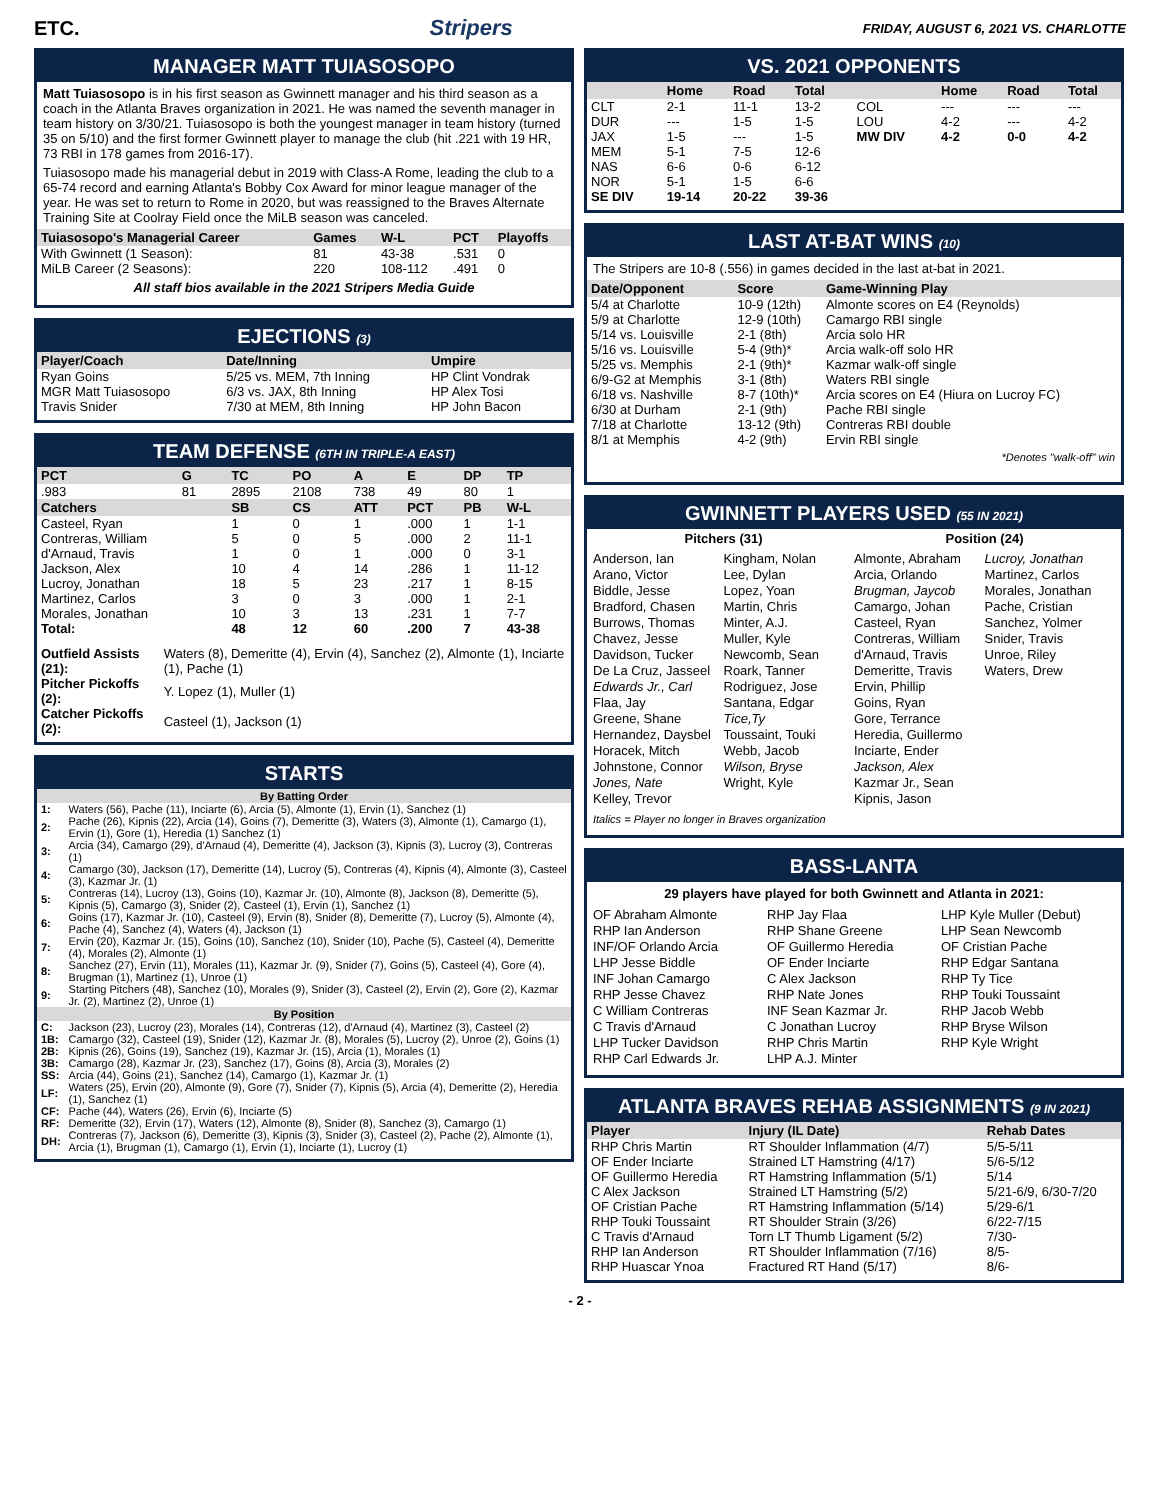ETC. Stripers FRIDAY, AUGUST 6, 2021 VS. CHARLOTTE
MANAGER MATT TUIASOSOPO
Matt Tuiasosopo is in his first season as Gwinnett manager and his third season as a coach in the Atlanta Braves organization in 2021. He was named the seventh manager in team history on 3/30/21. Tuiasosopo is both the youngest manager in team history (turned 35 on 5/10) and the first former Gwinnett player to manage the club (hit .221 with 19 HR, 73 RBI in 178 games from 2016-17).
Tuiasosopo made his managerial debut in 2019 with Class-A Rome, leading the club to a 65-74 record and earning Atlanta's Bobby Cox Award for minor league manager of the year. He was set to return to Rome in 2020, but was reassigned to the Braves Alternate Training Site at Coolray Field once the MiLB season was canceled.
| Tuiasosopo's Managerial Career | Games | W-L | PCT | Playoffs |
| --- | --- | --- | --- | --- |
| With Gwinnett (1 Season): | 81 | 43-38 | .531 | 0 |
| MiLB Career (2 Seasons): | 220 | 108-112 | .491 | 0 |
All staff bios available in the 2021 Stripers Media Guide
EJECTIONS (3)
| Player/Coach | Date/Inning | Umpire |
| --- | --- | --- |
| Ryan Goins | 5/25 vs. MEM, 7th Inning | HP Clint Vondrak |
| MGR Matt Tuiasosopo | 6/3 vs. JAX, 8th Inning | HP Alex Tosi |
| Travis Snider | 7/30 at MEM, 8th Inning | HP John Bacon |
TEAM DEFENSE (6TH IN TRIPLE-A EAST)
| PCT | G | TC | PO | A | E | DP | TP |
| --- | --- | --- | --- | --- | --- | --- | --- |
| .983 | 81 | 2895 | 2108 | 738 | 49 | 80 | 1 |
| Catchers | | SB | CS | ATT | PCT | PB | W-L |
| Casteel, Ryan | | 1 | 0 | 1 | .000 | 1 | 1-1 |
| Contreras, William | | 5 | 0 | 5 | .000 | 2 | 11-1 |
| d'Arnaud, Travis | | 1 | 0 | 1 | .000 | 0 | 3-1 |
| Jackson, Alex | | 10 | 4 | 14 | .286 | 1 | 11-12 |
| Lucroy, Jonathan | | 18 | 5 | 23 | .217 | 1 | 8-15 |
| Martinez, Carlos | | 3 | 0 | 3 | .000 | 1 | 2-1 |
| Morales, Jonathan | | 10 | 3 | 13 | .231 | 1 | 7-7 |
| Total: | | 48 | 12 | 60 | .200 | 7 | 43-38 |
| Outfield Assists (21): | Waters (8), Demeritte (4), Ervin (4), Sanchez (2), Almonte (1), Inciarte (1), Pache (1) |
| Pitcher Pickoffs (2): | Y. Lopez (1), Muller (1) |
| Catcher Pickoffs (2): | Casteel (1), Jackson (1) |
STARTS
| By Batting Order | |
| --- | --- |
| 1: | Waters (56), Pache (11), Inciarte (6), Arcia (5), Almonte (1), Ervin (1), Sanchez (1) |
| 2: | Pache (26), Kipnis (22), Arcia (14), Goins (7), Demeritte (3), Waters (3), Almonte (1), Camargo (1), Ervin (1), Gore (1), Heredia (1) Sanchez (1) |
| 3: | Arcia (34), Camargo (29), d'Arnaud (4), Demeritte (4), Jackson (3), Kipnis (3), Lucroy (3), Contreras (1) |
| 4: | Camargo (30), Jackson (17), Demeritte (14), Lucroy (5), Contreras (4), Kipnis (4), Almonte (3), Casteel (3), Kazmar Jr. (1) |
| 5: | Contreras (14), Lucroy (13), Goins (10), Kazmar Jr. (10), Almonte (8), Jackson (8), Demeritte (5), Kipnis (5), Camargo (3), Snider (2), Casteel (1), Ervin (1), Sanchez (1) |
| 6: | Goins (17), Kazmar Jr. (10), Casteel (9), Ervin (8), Snider (8), Demeritte (7), Lucroy (5), Almonte (4), Pache (4), Sanchez (4), Waters (4), Jackson (1) |
| 7: | Ervin (20), Kazmar Jr. (15), Goins (10), Sanchez (10), Snider (10), Pache (5), Casteel (4), Demeritte (4), Morales (2), Almonte (1) |
| 8: | Sanchez (27), Ervin (11), Morales (11), Kazmar Jr. (9), Snider (7), Goins (5), Casteel (4), Gore (4), Brugman (1), Martinez (1), Unroe (1) |
| 9: | Starting Pitchers (48), Sanchez (10), Morales (9), Snider (3), Casteel (2), Ervin (2), Gore (2), Kazmar Jr. (2), Martinez (2), Unroe (1) |
| By Position | |
| C: | Jackson (23), Lucroy (23), Morales (14), Contreras (12), d'Arnaud (4), Martinez (3), Casteel (2) |
| 1B: | Camargo (32), Casteel (19), Snider (12), Kazmar Jr. (8), Morales (5), Lucroy (2), Unroe (2), Goins (1) |
| 2B: | Kipnis (26), Goins (19), Sanchez (19), Kazmar Jr. (15), Arcia (1), Morales (1) |
| 3B: | Camargo (28), Kazmar Jr. (23), Sanchez (17), Goins (8), Arcia (3), Morales (2) |
| SS: | Arcia (44), Goins (21), Sanchez (14), Camargo (1), Kazmar Jr. (1) |
| LF: | Waters (25), Ervin (20), Almonte (9), Gore (7), Snider (7), Kipnis (5), Arcia (4), Demeritte (2), Heredia (1), Sanchez (1) |
| CF: | Pache (44), Waters (26), Ervin (6), Inciarte (5) |
| RF: | Demeritte (32), Ervin (17), Waters (12), Almonte (8), Snider (8), Sanchez (3), Camargo (1) |
| DH: | Contreras (7), Jackson (6), Demeritte (3), Kipnis (3), Snider (3), Casteel (2), Pache (2), Almonte (1), Arcia (1), Brugman (1), Camargo (1), Ervin (1), Inciarte (1), Lucroy (1) |
VS. 2021 OPPONENTS
| | Home | Road | Total | | Home | Road | Total |
| --- | --- | --- | --- | --- | --- | --- | --- |
| CLT | 2-1 | 11-1 | 13-2 | COL | --- | --- | --- |
| DUR | --- | 1-5 | 1-5 | LOU | 4-2 | --- | 4-2 |
| JAX | 1-5 | --- | 1-5 | MW DIV | 4-2 | 0-0 | 4-2 |
| MEM | 5-1 | 7-5 | 12-6 | | | | |
| NAS | 6-6 | 0-6 | 6-12 | | | | |
| NOR | 5-1 | 1-5 | 6-6 | | | | |
| SE DIV | 19-14 | 20-22 | 39-36 | | | | |
LAST AT-BAT WINS (10)
The Stripers are 10-8 (.556) in games decided in the last at-bat in 2021.
| Date/Opponent | Score | Game-Winning Play |
| --- | --- | --- |
| 5/4 at Charlotte | 10-9 (12th) | Almonte scores on E4 (Reynolds) |
| 5/9 at Charlotte | 12-9 (10th) | Camargo RBI single |
| 5/14 vs. Louisville | 2-1 (8th) | Arcia solo HR |
| 5/16 vs. Louisville | 5-4 (9th)* | Arcia walk-off solo HR |
| 5/25 vs. Memphis | 2-1 (9th)* | Kazmar walk-off single |
| 6/9-G2 at Memphis | 3-1 (8th) | Waters RBI single |
| 6/18 vs. Nashville | 8-7 (10th)* | Arcia scores on E4 (Hiura on Lucroy FC) |
| 6/30 at Durham | 2-1 (9th) | Pache RBI single |
| 7/18 at Charlotte | 13-12 (9th) | Contreras RBI double |
| 8/1 at Memphis | 4-2 (9th) | Ervin RBI single |
*Denotes "walk-off" win
GWINNETT PLAYERS USED (55 IN 2021)
Pitchers (31) Position (24)
Anderson, Ian
Arano, Victor
Biddle, Jesse
Bradford, Chasen
Burrows, Thomas
Chavez, Jesse
Davidson, Tucker
De La Cruz, Jasseel
Edwards Jr., Carl
Flaa, Jay
Greene, Shane
Hernandez, Daysbel
Horacek, Mitch
Johnstone, Connor
Jones, Nate
Kelley, Trevor
Kingham, Nolan
Lee, Dylan
Lopez, Yoan
Martin, Chris
Minter, A.J.
Muller, Kyle
Newcomb, Sean
Roark, Tanner
Rodriguez, Jose
Santana, Edgar
Tice,Ty
Toussaint, Touki
Webb, Jacob
Wilson, Bryse
Wright, Kyle
Almonte, Abraham
Arcia, Orlando
Brugman, Jaycob
Camargo, Johan
Casteel, Ryan
Contreras, William
d'Arnaud, Travis
Demeritte, Travis
Ervin, Phillip
Goins, Ryan
Gore, Terrance
Heredia, Guillermo
Inciarte, Ender
Jackson, Alex
Kazmar Jr., Sean
Kipnis, Jason
Lucroy, Jonathan
Martinez, Carlos
Morales, Jonathan
Pache, Cristian
Sanchez, Yolmer
Snider, Travis
Unroe, Riley
Waters, Drew
Italics = Player no longer in Braves organization
BASS-LANTA
29 players have played for both Gwinnett and Atlanta in 2021:
OF Abraham Almonte
RHP Ian Anderson
INF/OF Orlando Arcia
LHP Jesse Biddle
INF Johan Camargo
RHP Jesse Chavez
C William Contreras
C Travis d'Arnaud
LHP Tucker Davidson
RHP Carl Edwards Jr.
RHP Jay Flaa
RHP Shane Greene
OF Guillermo Heredia
OF Ender Inciarte
C Alex Jackson
RHP Nate Jones
INF Sean Kazmar Jr.
C Jonathan Lucroy
RHP Chris Martin
LHP A.J. Minter
LHP Kyle Muller (Debut)
LHP Sean Newcomb
OF Cristian Pache
RHP Edgar Santana
RHP Ty Tice
RHP Touki Toussaint
RHP Jacob Webb
RHP Bryse Wilson
RHP Kyle Wright
ATLANTA BRAVES REHAB ASSIGNMENTS (9 IN 2021)
| Player | Injury (IL Date) | Rehab Dates |
| --- | --- | --- |
| RHP Chris Martin | RT Shoulder Inflammation (4/7) | 5/5-5/11 |
| OF Ender Inciarte | Strained LT Hamstring (4/17) | 5/6-5/12 |
| OF Guillermo Heredia | RT Hamstring Inflammation (5/1) | 5/14 |
| C Alex Jackson | Strained LT Hamstring (5/2) | 5/21-6/9, 6/30-7/20 |
| OF Cristian Pache | RT Hamstring Inflammation (5/14) | 5/29-6/1 |
| RHP Touki Toussaint | RT Shoulder Strain (3/26) | 6/22-7/15 |
| C Travis d'Arnaud | Torn LT Thumb Ligament (5/2) | 7/30- |
| RHP Ian Anderson | RT Shoulder Inflammation (7/16) | 8/5- |
| RHP Huascar Ynoa | Fractured RT Hand (5/17) | 8/6- |
- 2 -